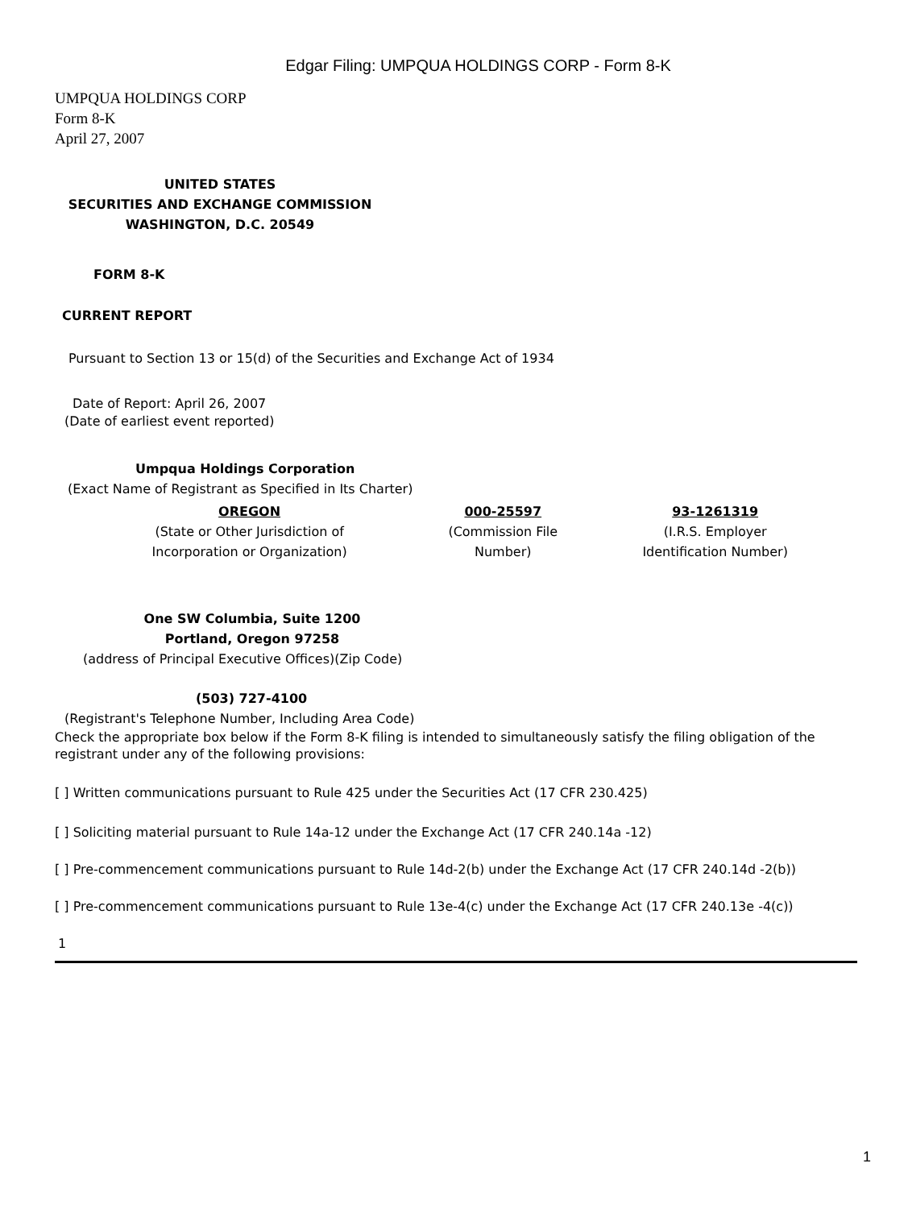Edgar Filing: UMPQUA HOLDINGS CORP - Form 8-K
UMPQUA HOLDINGS CORP
Form 8-K
April 27, 2007
UNITED STATES
SECURITIES AND EXCHANGE COMMISSION
WASHINGTON, D.C. 20549
FORM 8-K
CURRENT REPORT
Pursuant to Section 13 or 15(d) of the Securities and Exchange Act of 1934
Date of Report: April 26, 2007
(Date of earliest event reported)
Umpqua Holdings Corporation
(Exact Name of Registrant as Specified in Its Charter)
| OREGON | 000-25597 | 93-1261319 |
| (State or Other Jurisdiction of Incorporation or Organization) | (Commission File Number) | (I.R.S. Employer Identification Number) |
One SW Columbia, Suite 1200
Portland, Oregon 97258
(address of Principal Executive Offices)(Zip Code)
(503) 727-4100
(Registrant's Telephone Number, Including Area Code)
Check the appropriate box below if the Form 8-K filing is intended to simultaneously satisfy the filing obligation of the registrant under any of the following provisions:
[ ] Written communications pursuant to Rule 425 under the Securities Act (17 CFR 230.425)
[ ] Soliciting material pursuant to Rule 14a-12 under the Exchange Act (17 CFR 240.14a -12)
[ ] Pre-commencement communications pursuant to Rule 14d-2(b) under the Exchange Act (17 CFR 240.14d -2(b))
[ ] Pre-commencement communications pursuant to Rule 13e-4(c) under the Exchange Act (17 CFR 240.13e -4(c))
1
1